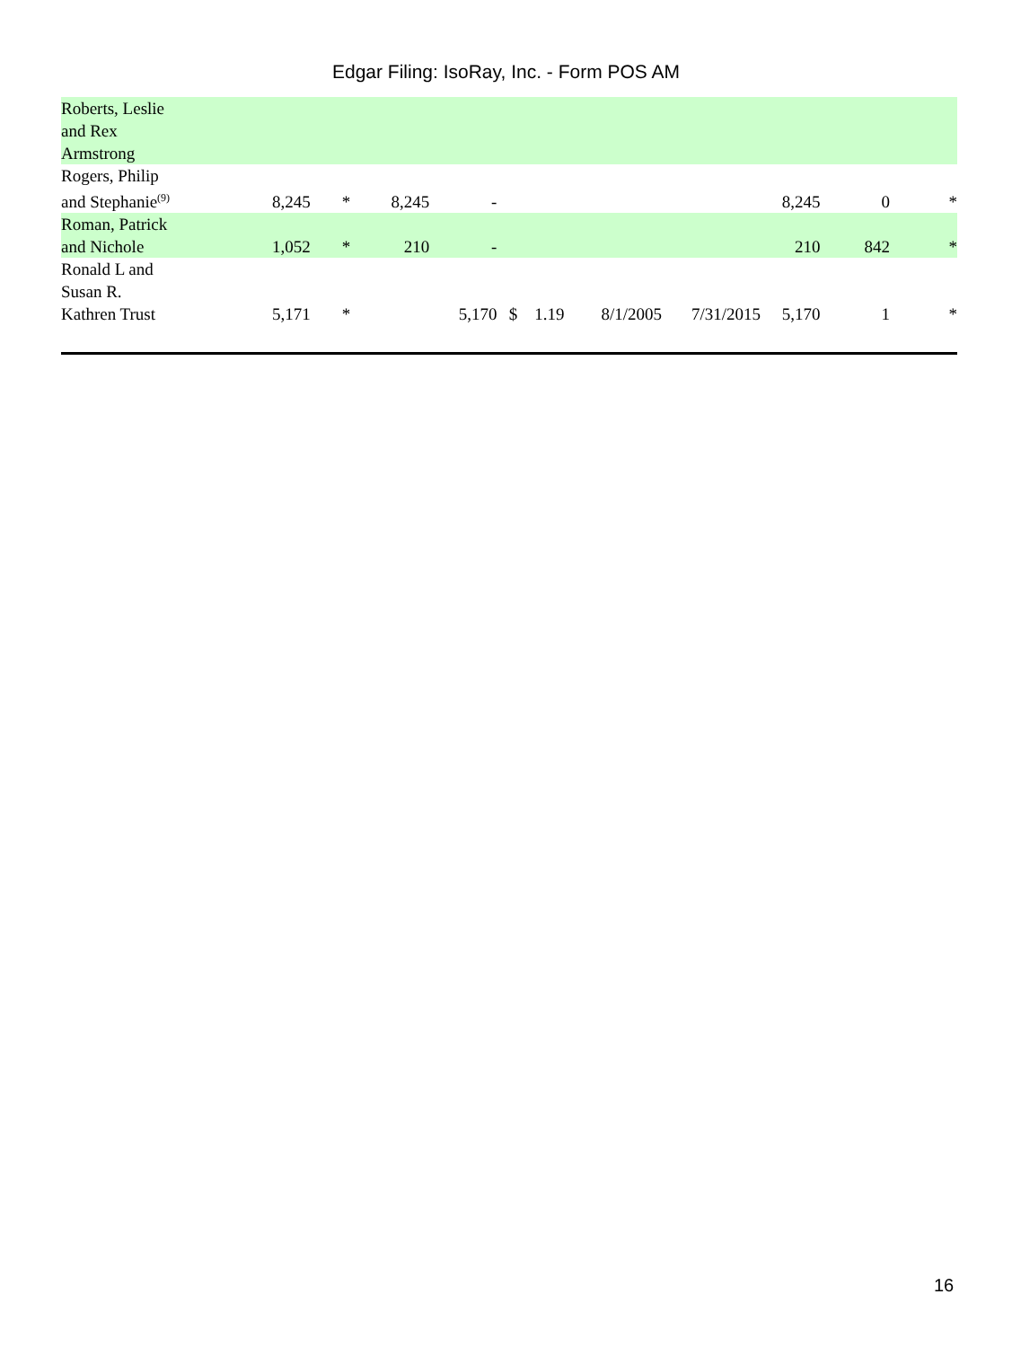Edgar Filing: IsoRay, Inc. - Form POS AM
| Roberts, Leslie and Rex Armstrong | | | | | | | | | | | |
| Rogers, Philip and Stephanie<sup>(9)</sup> | 8,245 | * | 8,245 | - | | | | | 8,245 | 0 | * |
| Roman, Patrick and Nichole | 1,052 | * | 210 | - | | | | | 210 | 842 | * |
| Ronald L and Susan R. Kathren Trust | 5,171 | * | | 5,170 | $ | 1.19 | 8/1/2005 | 7/31/2015 | 5,170 | 1 | * |
16